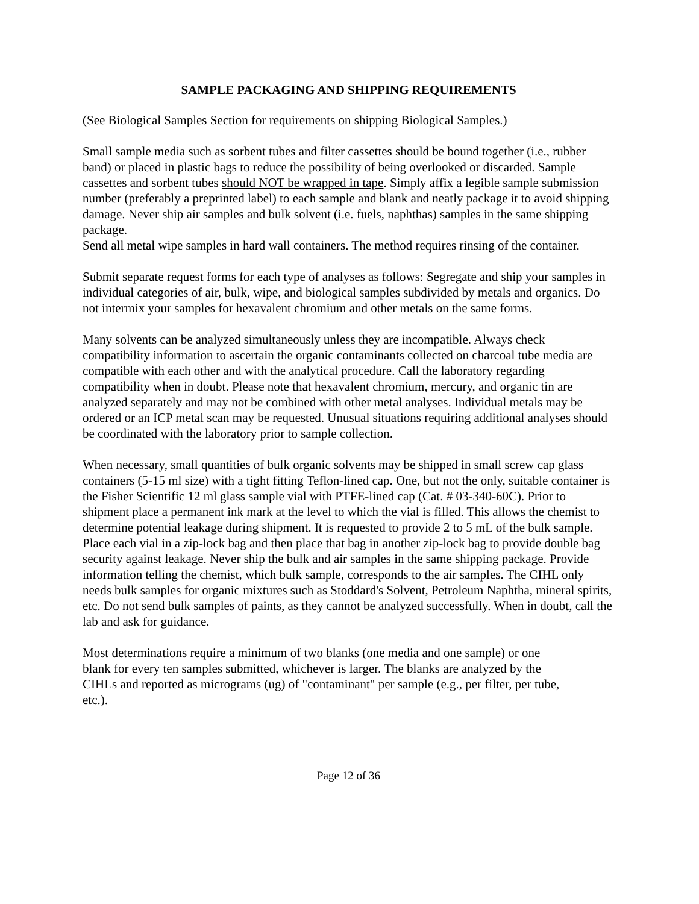SAMPLE PACKAGING AND SHIPPING REQUIREMENTS
(See Biological Samples Section for requirements on shipping Biological Samples.)
Small sample media such as sorbent tubes and filter cassettes should be bound together (i.e., rubber band) or placed in plastic bags to reduce the possibility of being overlooked or discarded. Sample cassettes and sorbent tubes should NOT be wrapped in tape. Simply affix a legible sample submission number (preferably a preprinted label) to each sample and blank and neatly package it to avoid shipping damage. Never ship air samples and bulk solvent (i.e. fuels, naphthas) samples in the same shipping package.
Send all metal wipe samples in hard wall containers. The method requires rinsing of the container.
Submit separate request forms for each type of analyses as follows: Segregate and ship your samples in individual categories of air, bulk, wipe, and biological samples subdivided by metals and organics. Do not intermix your samples for hexavalent chromium and other metals on the same forms.
Many solvents can be analyzed simultaneously unless they are incompatible. Always check compatibility information to ascertain the organic contaminants collected on charcoal tube media are compatible with each other and with the analytical procedure. Call the laboratory regarding compatibility when in doubt. Please note that hexavalent chromium, mercury, and organic tin are analyzed separately and may not be combined with other metal analyses. Individual metals may be ordered or an ICP metal scan may be requested. Unusual situations requiring additional analyses should be coordinated with the laboratory prior to sample collection.
When necessary, small quantities of bulk organic solvents may be shipped in small screw cap glass containers (5-15 ml size) with a tight fitting Teflon-lined cap. One, but not the only, suitable container is the Fisher Scientific 12 ml glass sample vial with PTFE-lined cap (Cat. # 03-340-60C). Prior to shipment place a permanent ink mark at the level to which the vial is filled. This allows the chemist to determine potential leakage during shipment. It is requested to provide 2 to 5 mL of the bulk sample. Place each vial in a zip-lock bag and then place that bag in another zip-lock bag to provide double bag security against leakage. Never ship the bulk and air samples in the same shipping package. Provide information telling the chemist, which bulk sample, corresponds to the air samples. The CIHL only needs bulk samples for organic mixtures such as Stoddard's Solvent, Petroleum Naphtha, mineral spirits, etc. Do not send bulk samples of paints, as they cannot be analyzed successfully. When in doubt, call the lab and ask for guidance.
Most determinations require a minimum of two blanks (one media and one sample) or one blank for every ten samples submitted, whichever is larger. The blanks are analyzed by the CIHLs and reported as micrograms (ug) of "contaminant" per sample (e.g., per filter, per tube, etc.).
Page 12 of 36